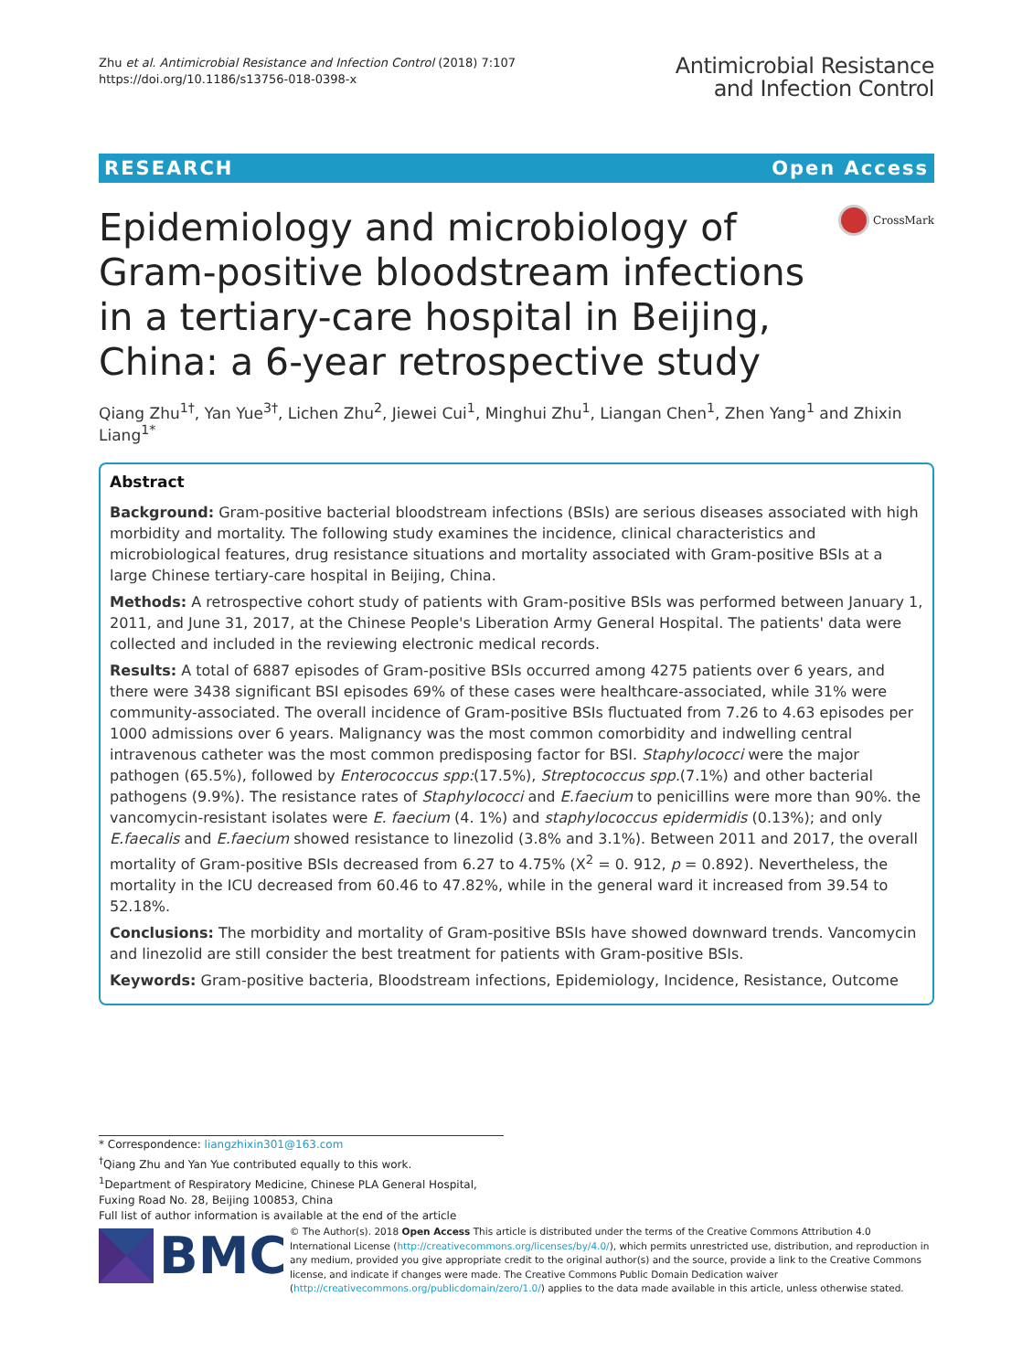Zhu et al. Antimicrobial Resistance and Infection Control (2018) 7:107
https://doi.org/10.1186/s13756-018-0398-x
Antimicrobial Resistance
and Infection Control
RESEARCH Open Access
CrossMark
Epidemiology and microbiology of Gram-positive bloodstream infections in a tertiary-care hospital in Beijing, China: a 6-year retrospective study
Qiang Zhu<sup>1†</sup>, Yan Yue<sup>3†</sup>, Lichen Zhu<sup>2</sup>, Jiewei Cui<sup>1</sup>, Minghui Zhu<sup>1</sup>, Liangan Chen<sup>1</sup>, Zhen Yang<sup>1</sup> and Zhixin Liang<sup>1*</sup>
Abstract
Background: Gram-positive bacterial bloodstream infections (BSIs) are serious diseases associated with high morbidity and mortality. The following study examines the incidence, clinical characteristics and microbiological features, drug resistance situations and mortality associated with Gram-positive BSIs at a large Chinese tertiary-care hospital in Beijing, China.
Methods: A retrospective cohort study of patients with Gram-positive BSIs was performed between January 1, 2011, and June 31, 2017, at the Chinese People's Liberation Army General Hospital. The patients' data were collected and included in the reviewing electronic medical records.
Results: A total of 6887 episodes of Gram-positive BSIs occurred among 4275 patients over 6 years, and there were 3438 significant BSI episodes 69% of these cases were healthcare-associated, while 31% were community-associated. The overall incidence of Gram-positive BSIs fluctuated from 7.26 to 4.63 episodes per 1000 admissions over 6 years. Malignancy was the most common comorbidity and indwelling central intravenous catheter was the most common predisposing factor for BSI. Staphylococci were the major pathogen (65.5%), followed by Enterococcus spp:(17.5%), Streptococcus spp.(7.1%) and other bacterial pathogens (9.9%). The resistance rates of Staphylococci and E.faecium to penicillins were more than 90%. the vancomycin-resistant isolates were E. faecium (4. 1%) and staphylococcus epidermidis (0.13%); and only E.faecalis and E.faecium showed resistance to linezolid (3.8% and 3.1%). Between 2011 and 2017, the overall mortality of Gram-positive BSIs decreased from 6.27 to 4.75% (X<sup>2</sup> = 0. 912, p = 0.892). Nevertheless, the mortality in the ICU decreased from 60.46 to 47.82%, while in the general ward it increased from 39.54 to 52.18%.
Conclusions: The morbidity and mortality of Gram-positive BSIs have showed downward trends. Vancomycin and linezolid are still consider the best treatment for patients with Gram-positive BSIs.
Keywords: Gram-positive bacteria, Bloodstream infections, Epidemiology, Incidence, Resistance, Outcome
* Correspondence: liangzhixin301@163.com
<sup>†</sup> Qiang Zhu and Yan Yue contributed equally to this work.
<sup>1</sup> Department of Respiratory Medicine, Chinese PLA General Hospital, Fuxing Road No. 28, Beijing 100853, China
Full list of author information is available at the end of the article
BMC
© The Author(s). 2018 Open Access This article is distributed under the terms of the Creative Commons Attribution 4.0 International License (http://creativecommons.org/licenses/by/4.0/), which permits unrestricted use, distribution, and reproduction in any medium, provided you give appropriate credit to the original author(s) and the source, provide a link to the Creative Commons license, and indicate if changes were made. The Creative Commons Public Domain Dedication waiver (http://creativecommons.org/publicdomain/zero/1.0/) applies to the data made available in this article, unless otherwise stated.